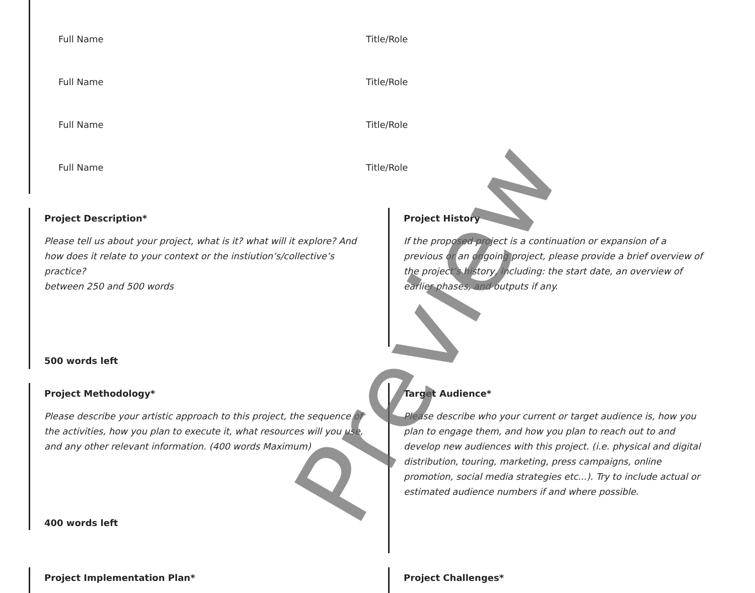Full Name Title/Role
Full Name Title/Role
Full Name Title/Role
Full Name Title/Role
Project Description*
Please tell us about your project, what is it? what will it explore? And how does it relate to your context or the instiution’s/collective’s practice?
between 250 and 500 words
500 words left
Project History
If the proposed project is a continuation or expansion of a previous or an ongoing project, please provide a brief overview of the project’s history, including: the start date, an overview of earlier phases, and outputs if any.
Project Methodology*
Please describe your artistic approach to this project, the sequence of the activities, how you plan to execute it, what resources will you use, and any other relevant information. (400 words Maximum)
400 words left
Target Audience*
Please describe who your current or target audience is, how you plan to engage them, and how you plan to reach out to and develop new audiences with this project. (i.e. physical and digital distribution, touring, marketing, press campaigns, online promotion, social media strategies etc...). Try to include actual or estimated audience numbers if and where possible.
Project Implementation Plan* Project Challenges*
Preview